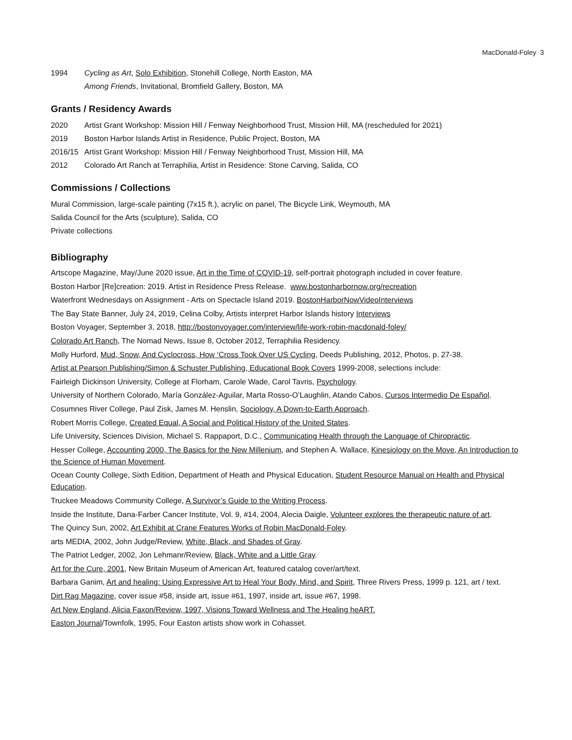MacDonald-Foley 3
1994 Cycling as Art, Solo Exhibition, Stonehill College, North Easton, MA
Among Friends, Invitational, Bromfield Gallery, Boston, MA
Grants / Residency Awards
2020 Artist Grant Workshop: Mission Hill / Fenway Neighborhood Trust, Mission Hill, MA (rescheduled for 2021)
2019 Boston Harbor Islands Artist in Residence, Public Project, Boston, MA
2016/15 Artist Grant Workshop: Mission Hill / Fenway Neighborhood Trust, Mission Hill, MA
2012 Colorado Art Ranch at Terraphilia, Artist in Residence: Stone Carving, Salida, CO
Commissions / Collections
Mural Commission, large-scale painting (7x15 ft.), acrylic on panel, The Bicycle Link, Weymouth, MA
Salida Council for the Arts (sculpture), Salida, CO
Private collections
Bibliography
Artscope Magazine, May/June 2020 issue, Art in the Time of COVID-19, self-portrait photograph included in cover feature.
Boston Harbor [Re]creation: 2019. Artist in Residence Press Release. www.bostonharbornow.org/recreation
Waterfront Wednesdays on Assignment - Arts on Spectacle Island 2019. BostonHarborNowVideoInterviews
The Bay State Banner, July 24, 2019, Celina Colby, Artists interpret Harbor Islands history Interviews
Boston Voyager, September 3, 2018, http://bostonvoyager.com/interview/life-work-robin-macdonald-foley/
Colorado Art Ranch, The Nomad News, Issue 8, October 2012, Terraphilia Residency.
Molly Hurford, Mud, Snow, And Cyclocross, How ‘Cross Took Over US Cycling, Deeds Publishing, 2012, Photos, p. 27-38.
Artist at Pearson Publishing/Simon & Schuster Publishing, Educational Book Covers 1999-2008, selections include:
Fairleigh Dickinson University, College at Florham, Carole Wade, Carol Tavris, Psychology.
University of Northern Colorado, María González-Aguilar, Marta Rosso-O’Laughlin, Atando Cabos, Cursos Intermedio De Español.
Cosumnes River College, Paul Zisk, James M. Henslin, Sociology, A Down-to-Earth Approach.
Robert Morris College, Created Equal, A Social and Political History of the United States.
Life University, Sciences Division, Michael S. Rappaport, D.C., Communicating Health through the Language of Chiropractic.
Hesser College, Accounting 2000, The Basics for the New Millenium, and Stephen A. Wallace, Kinesiology on the Move, An Introduction to the Science of Human Movement.
Ocean County College, Sixth Edition, Department of Heath and Physical Education, Student Resource Manual on Health and Physical Education.
Truckee Meadows Community College, A Survivor’s Guide to the Writing Process.
Inside the Institute, Dana-Farber Cancer Institute, Vol. 9, #14, 2004, Alecia Daigle, Volunteer explores the therapeutic nature of art.
The Quincy Sun, 2002, Art Exhibit at Crane Features Works of Robin MacDonald-Foley.
arts MEDIA, 2002, John Judge/Review, White, Black, and Shades of Gray.
The Patriot Ledger, 2002, Jon Lehmanr/Review, Black, White and a Little Gray.
Art for the Cure, 2001, New Britain Museum of American Art, featured catalog cover/art/text.
Barbara Ganim, Art and healing: Using Expressive Art to Heal Your Body, Mind, and Spirit, Three Rivers Press, 1999 p. 121, art / text.
Dirt Rag Magazine, cover issue #58, inside art, issue #61, 1997, inside art, issue #67, 1998.
Art New England, Alicia Faxon/Review, 1997, Visions Toward Wellness and The Healing heART.
Easton Journal/Townfolk, 1995, Four Easton artists show work in Cohasset.